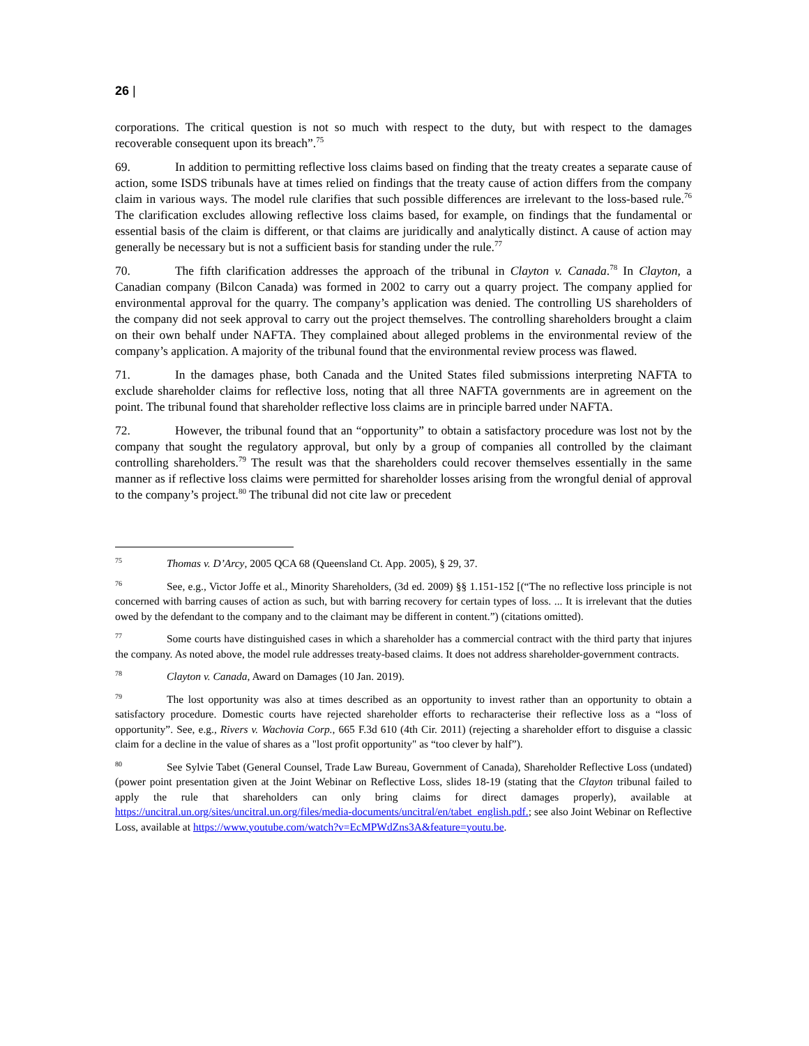26 |
corporations. The critical question is not so much with respect to the duty, but with respect to the damages recoverable consequent upon its breach”.<sup>75</sup>
69. In addition to permitting reflective loss claims based on finding that the treaty creates a separate cause of action, some ISDS tribunals have at times relied on findings that the treaty cause of action differs from the company claim in various ways. The model rule clarifies that such possible differences are irrelevant to the loss-based rule.<sup>76</sup> The clarification excludes allowing reflective loss claims based, for example, on findings that the fundamental or essential basis of the claim is different, or that claims are juridically and analytically distinct. A cause of action may generally be necessary but is not a sufficient basis for standing under the rule.<sup>77</sup>
70. The fifth clarification addresses the approach of the tribunal in Clayton v. Canada.<sup>78</sup> In Clayton, a Canadian company (Bilcon Canada) was formed in 2002 to carry out a quarry project. The company applied for environmental approval for the quarry. The company’s application was denied. The controlling US shareholders of the company did not seek approval to carry out the project themselves. The controlling shareholders brought a claim on their own behalf under NAFTA. They complained about alleged problems in the environmental review of the company’s application. A majority of the tribunal found that the environmental review process was flawed.
71. In the damages phase, both Canada and the United States filed submissions interpreting NAFTA to exclude shareholder claims for reflective loss, noting that all three NAFTA governments are in agreement on the point. The tribunal found that shareholder reflective loss claims are in principle barred under NAFTA.
72. However, the tribunal found that an “opportunity” to obtain a satisfactory procedure was lost not by the company that sought the regulatory approval, but only by a group of companies all controlled by the claimant controlling shareholders.<sup>79</sup> The result was that the shareholders could recover themselves essentially in the same manner as if reflective loss claims were permitted for shareholder losses arising from the wrongful denial of approval to the company’s project.<sup>80</sup> The tribunal did not cite law or precedent
<sup>75</sup> Thomas v. D’Arcy, 2005 QCA 68 (Queensland Ct. App. 2005), § 29, 37.
<sup>76</sup> See, e.g., Victor Joffe et al., Minority Shareholders, (3d ed. 2009) §§ 1.151-152 [(“The no reflective loss principle is not concerned with barring causes of action as such, but with barring recovery for certain types of loss. ... It is irrelevant that the duties owed by the defendant to the company and to the claimant may be different in content.”) (citations omitted).
<sup>77</sup> Some courts have distinguished cases in which a shareholder has a commercial contract with the third party that injures the company. As noted above, the model rule addresses treaty-based claims. It does not address shareholder-government contracts.
<sup>78</sup> Clayton v. Canada, Award on Damages (10 Jan. 2019).
<sup>79</sup> The lost opportunity was also at times described as an opportunity to invest rather than an opportunity to obtain a satisfactory procedure. Domestic courts have rejected shareholder efforts to recharacterise their reflective loss as a “loss of opportunity”. See, e.g., Rivers v. Wachovia Corp., 665 F.3d 610 (4th Cir. 2011) (rejecting a shareholder effort to disguise a classic claim for a decline in the value of shares as a "lost profit opportunity" as “too clever by half”).
<sup>80</sup> See Sylvie Tabet (General Counsel, Trade Law Bureau, Government of Canada), Shareholder Reflective Loss (undated) (power point presentation given at the Joint Webinar on Reflective Loss, slides 18-19 (stating that the Clayton tribunal failed to apply the rule that shareholders can only bring claims for direct damages properly), available at https://uncitral.un.org/sites/uncitral.un.org/files/media-documents/uncitral/en/tabet_english.pdf.; see also Joint Webinar on Reflective Loss, available at https://www.youtube.com/watch?v=EcMPWdZns3A&feature=youtu.be.